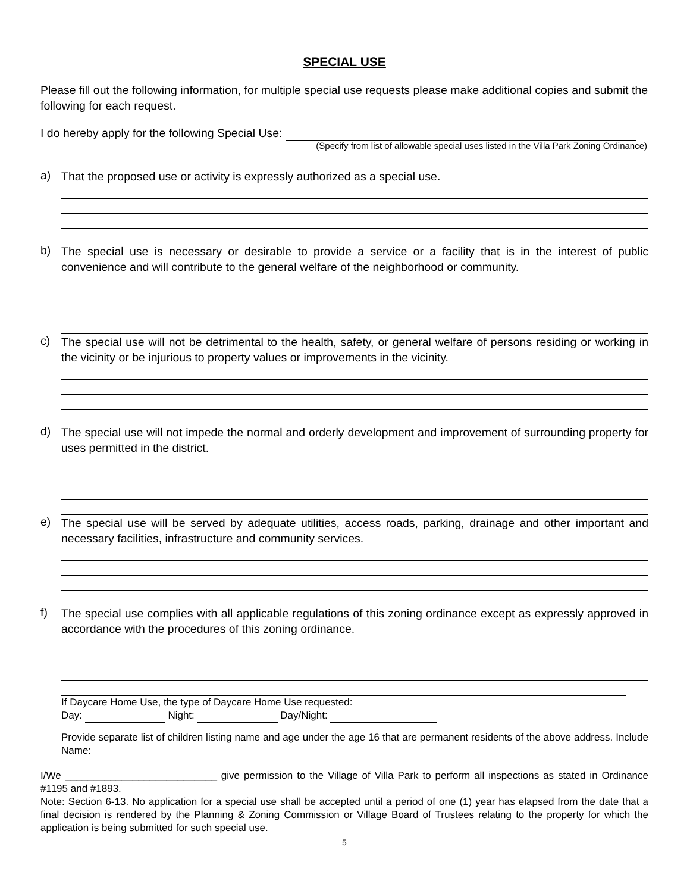SPECIAL USE
Please fill out the following information, for multiple special use requests please make additional copies and submit the following for each request.
I do hereby apply for the following Special Use:
(Specify from list of allowable special uses listed in the Villa Park Zoning Ordinance)
a)
That the proposed use or activity is expressly authorized as a special use.
b)
The special use is necessary or desirable to provide a service or a facility that is in the interest of public convenience and will contribute to the general welfare of the neighborhood or community.
c)
The special use will not be detrimental to the health, safety, or general welfare of persons residing or working in the vicinity or be injurious to property values or improvements in the vicinity.
d)
The special use will not impede the normal and orderly development and improvement of surrounding property for uses permitted in the district.
e)
The special use will be served by adequate utilities, access roads, parking, drainage and other important and necessary facilities, infrastructure and community services.
f)
The special use complies with all applicable regulations of this zoning ordinance except as expressly approved in accordance with the procedures of this zoning ordinance.
If Daycare Home Use, the type of Daycare Home Use requested:
Day: Night: Day/Night:
Provide separate list of children listing name and age under the age 16 that are permanent residents of the above address. Include Name:
I/We ___________________________ give permission to the Village of Villa Park to perform all inspections as stated in Ordinance #1195 and #1893.
Note: Section 6-13. No application for a special use shall be accepted until a period of one (1) year has elapsed from the date that a final decision is rendered by the Planning & Zoning Commission or Village Board of Trustees relating to the property for which the application is being submitted for such special use.
5